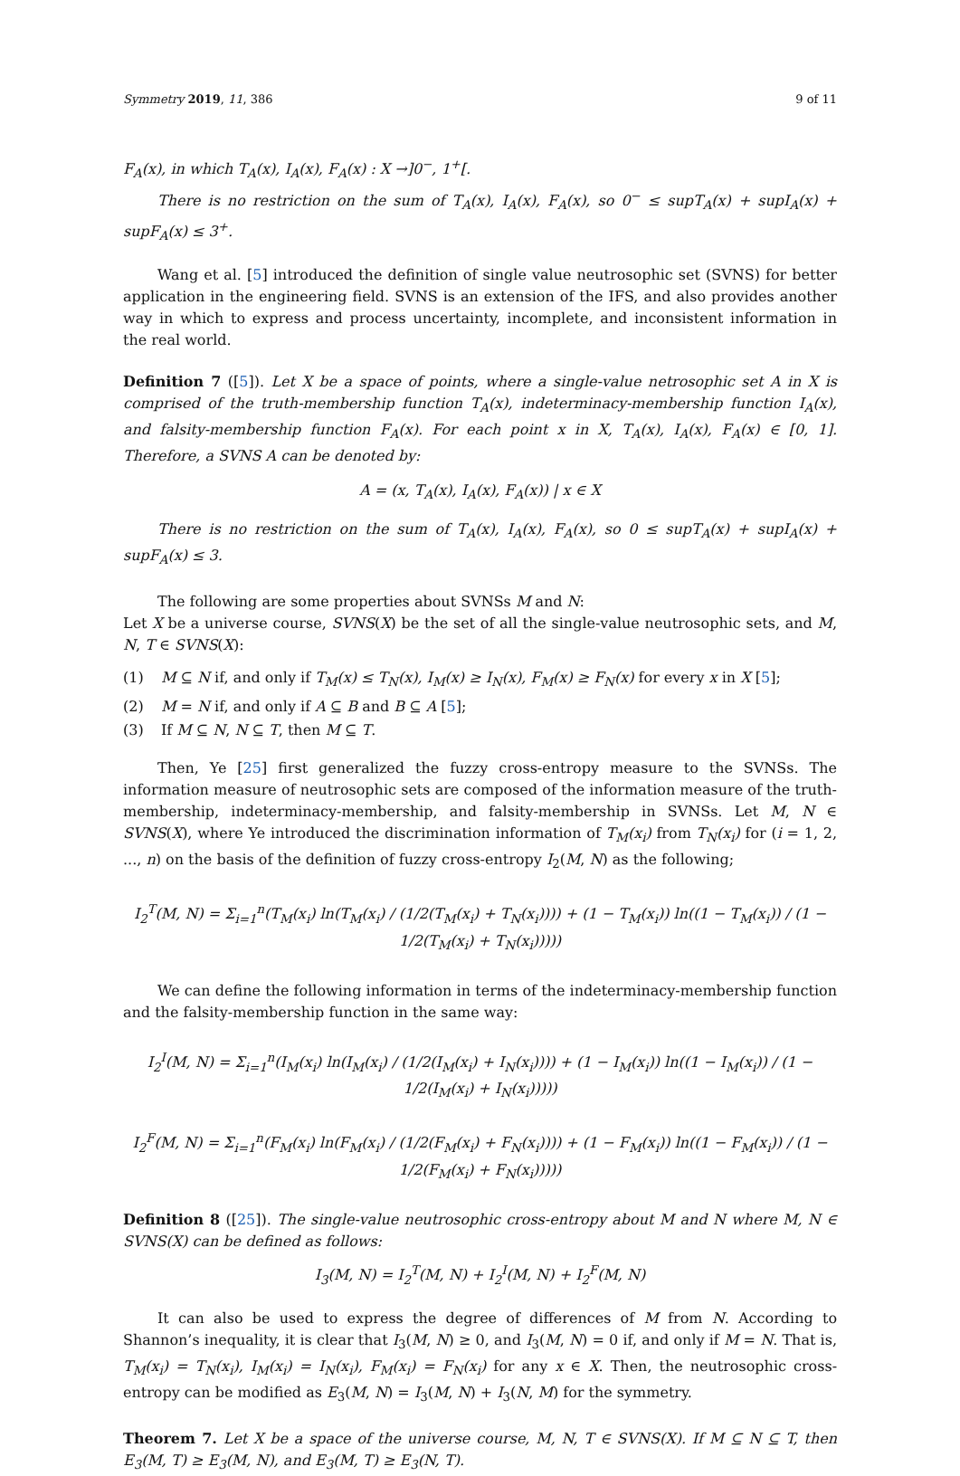Symmetry 2019, 11, 386 9 of 11
F<sub>A</sub>(x), in which T<sub>A</sub>(x), I<sub>A</sub>(x), F<sub>A</sub>(x) : X →]0<sup>−</sup>, 1<sup>+</sup>[.
There is no restriction on the sum of T<sub>A</sub>(x), I<sub>A</sub>(x), F<sub>A</sub>(x), so 0<sup>−</sup> ≤ supT<sub>A</sub>(x) + supI<sub>A</sub>(x) + supF<sub>A</sub>(x) ≤ 3<sup>+</sup>.
Wang et al. [5] introduced the definition of single value neutrosophic set (SVNS) for better application in the engineering field. SVNS is an extension of the IFS, and also provides another way in which to express and process uncertainty, incomplete, and inconsistent information in the real world.
Definition 7 ([5]). Let X be a space of points, where a single-value netrosophic set A in X is comprised of the truth-membership function T<sub>A</sub>(x), indeterminacy-membership function I<sub>A</sub>(x), and falsity-membership function F<sub>A</sub>(x). For each point x in X, T<sub>A</sub>(x), I<sub>A</sub>(x), F<sub>A</sub>(x) ∈ [0, 1]. Therefore, a SVNS A can be denoted by:
A = (x, T<sub>A</sub>(x), I<sub>A</sub>(x), F<sub>A</sub>(x)) | x ∈ X
There is no restriction on the sum of T<sub>A</sub>(x), I<sub>A</sub>(x), F<sub>A</sub>(x), so 0 ≤ supT<sub>A</sub>(x) + supI<sub>A</sub>(x) + supF<sub>A</sub>(x) ≤ 3.
The following are some properties about SVNSs M and N:
Let X be a universe course, SVNS(X) be the set of all the single-value neutrosophic sets, and M, N, T ∈ SVNS(X):
(1) M ⊆ N if, and only if T<sub>M</sub>(x) ≤ T<sub>N</sub>(x), I<sub>M</sub>(x) ≥ I<sub>N</sub>(x), F<sub>M</sub>(x) ≥ F<sub>N</sub>(x) for every x in X [5];
(2) M = N if, and only if A ⊆ B and B ⊆ A [5];
(3) If M ⊆ N, N ⊆ T, then M ⊆ T.
Then, Ye [25] first generalized the fuzzy cross-entropy measure to the SVNSs. The information measure of neutrosophic sets are composed of the information measure of the truth-membership, indeterminacy-membership, and falsity-membership in SVNSs. Let M, N ∈ SVNS(X), where Ye introduced the discrimination information of T<sub>M</sub>(x<sub>i</sub>) from T<sub>N</sub>(x<sub>i</sub>) for (i = 1, 2, ..., n) on the basis of the definition of fuzzy cross-entropy I<sub>2</sub>(M, N) as the following;
I<sub>2</sub><sup>T</sup>(M, N) = Σ<sub>i=1</sub><sup>n</sup>(T<sub>M</sub>(x<sub>i</sub>) ln(T<sub>M</sub>(x<sub>i</sub>) / (1/2(T<sub>M</sub>(x<sub>i</sub>) + T<sub>N</sub>(x<sub>i</sub>)))) + (1 − T<sub>M</sub>(x<sub>i</sub>)) ln((1 − T<sub>M</sub>(x<sub>i</sub>)) / (1 − 1/2(T<sub>M</sub>(x<sub>i</sub>) + T<sub>N</sub>(x<sub>i</sub>)))))
We can define the following information in terms of the indeterminacy-membership function and the falsity-membership function in the same way:
I<sub>2</sub><sup>I</sup>(M, N) = Σ<sub>i=1</sub><sup>n</sup>(I<sub>M</sub>(x<sub>i</sub>) ln(I<sub>M</sub>(x<sub>i</sub>) / (1/2(I<sub>M</sub>(x<sub>i</sub>) + I<sub>N</sub>(x<sub>i</sub>)))) + (1 − I<sub>M</sub>(x<sub>i</sub>)) ln((1 − I<sub>M</sub>(x<sub>i</sub>)) / (1 − 1/2(I<sub>M</sub>(x<sub>i</sub>) + I<sub>N</sub>(x<sub>i</sub>)))))
I<sub>2</sub><sup>F</sup>(M, N) = Σ<sub>i=1</sub><sup>n</sup>(F<sub>M</sub>(x<sub>i</sub>) ln(F<sub>M</sub>(x<sub>i</sub>) / (1/2(F<sub>M</sub>(x<sub>i</sub>) + F<sub>N</sub>(x<sub>i</sub>)))) + (1 − F<sub>M</sub>(x<sub>i</sub>)) ln((1 − F<sub>M</sub>(x<sub>i</sub>)) / (1 − 1/2(F<sub>M</sub>(x<sub>i</sub>) + F<sub>N</sub>(x<sub>i</sub>)))))
Definition 8 ([25]). The single-value neutrosophic cross-entropy about M and N where M, N ∈ SVNS(X) can be defined as follows:
I<sub>3</sub>(M, N) = I<sub>2</sub><sup>T</sup>(M, N) + I<sub>2</sub><sup>I</sup>(M, N) + I<sub>2</sub><sup>F</sup>(M, N)
It can also be used to express the degree of differences of M from N. According to Shannon’s inequality, it is clear that I<sub>3</sub>(M, N) ≥ 0, and I<sub>3</sub>(M, N) = 0 if, and only if M = N. That is, T<sub>M</sub>(x<sub>i</sub>) = T<sub>N</sub>(x<sub>i</sub>), I<sub>M</sub>(x<sub>i</sub>) = I<sub>N</sub>(x<sub>i</sub>), F<sub>M</sub>(x<sub>i</sub>) = F<sub>N</sub>(x<sub>i</sub>) for any x ∈ X. Then, the neutrosophic cross-entropy can be modified as E<sub>3</sub>(M, N) = I<sub>3</sub>(M, N) + I<sub>3</sub>(N, M) for the symmetry.
Theorem 7. Let X be a space of the universe course, M, N, T ∈ SVNS(X). If M ⊆ N ⊆ T, then E<sub>3</sub>(M, T) ≥ E<sub>3</sub>(M, N), and E<sub>3</sub>(M, T) ≥ E<sub>3</sub>(N, T).